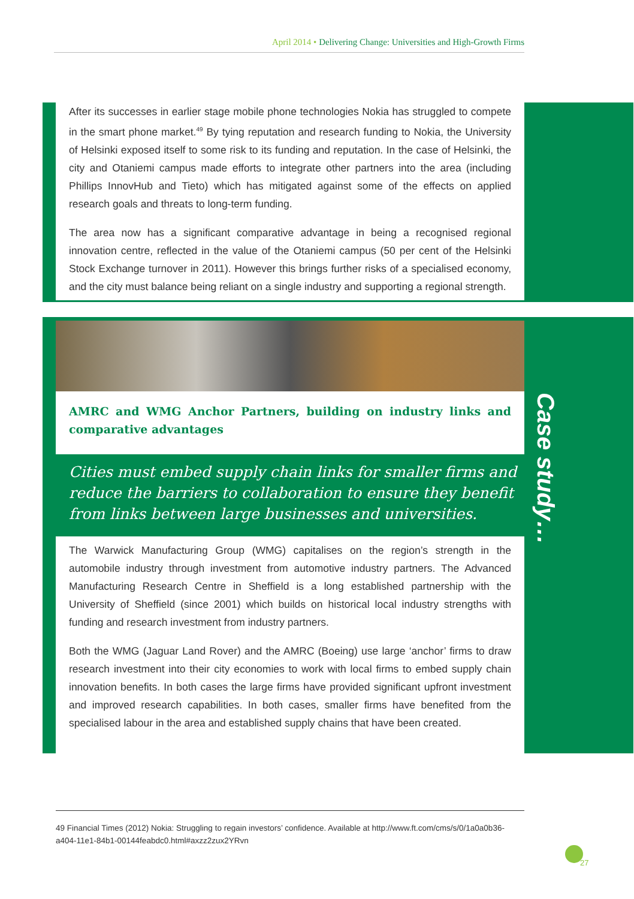April 2014 • Delivering Change: Universities and High-Growth Firms
After its successes in earlier stage mobile phone technologies Nokia has struggled to compete in the smart phone market.49 By tying reputation and research funding to Nokia, the University of Helsinki exposed itself to some risk to its funding and reputation. In the case of Helsinki, the city and Otaniemi campus made efforts to integrate other partners into the area (including Phillips InnovHub and Tieto) which has mitigated against some of the effects on applied research goals and threats to long-term funding.
The area now has a significant comparative advantage in being a recognised regional innovation centre, reflected in the value of the Otaniemi campus (50 per cent of the Helsinki Stock Exchange turnover in 2011). However this brings further risks of a specialised economy, and the city must balance being reliant on a single industry and supporting a regional strength.
AMRC and WMG Anchor Partners, building on industry links and comparative advantages
Cities must embed supply chain links for smaller firms and reduce the barriers to collaboration to ensure they benefit from links between large businesses and universities.
Case study…
The Warwick Manufacturing Group (WMG) capitalises on the region’s strength in the automobile industry through investment from automotive industry partners. The Advanced Manufacturing Research Centre in Sheffield is a long established partnership with the University of Sheffield (since 2001) which builds on historical local industry strengths with funding and research investment from industry partners.
Both the WMG (Jaguar Land Rover) and the AMRC (Boeing) use large ‘anchor’ firms to draw research investment into their city economies to work with local firms to embed supply chain innovation benefits. In both cases the large firms have provided significant upfront investment and improved research capabilities. In both cases, smaller firms have benefited from the specialised labour in the area and established supply chains that have been created.
49 Financial Times (2012) Nokia: Struggling to regain investors’ confidence. Available at http://www.ft.com/cms/s/0/1a0a0b36-a404-11e1-84b1-00144feabdc0.html#axzz2zux2YRvn
27